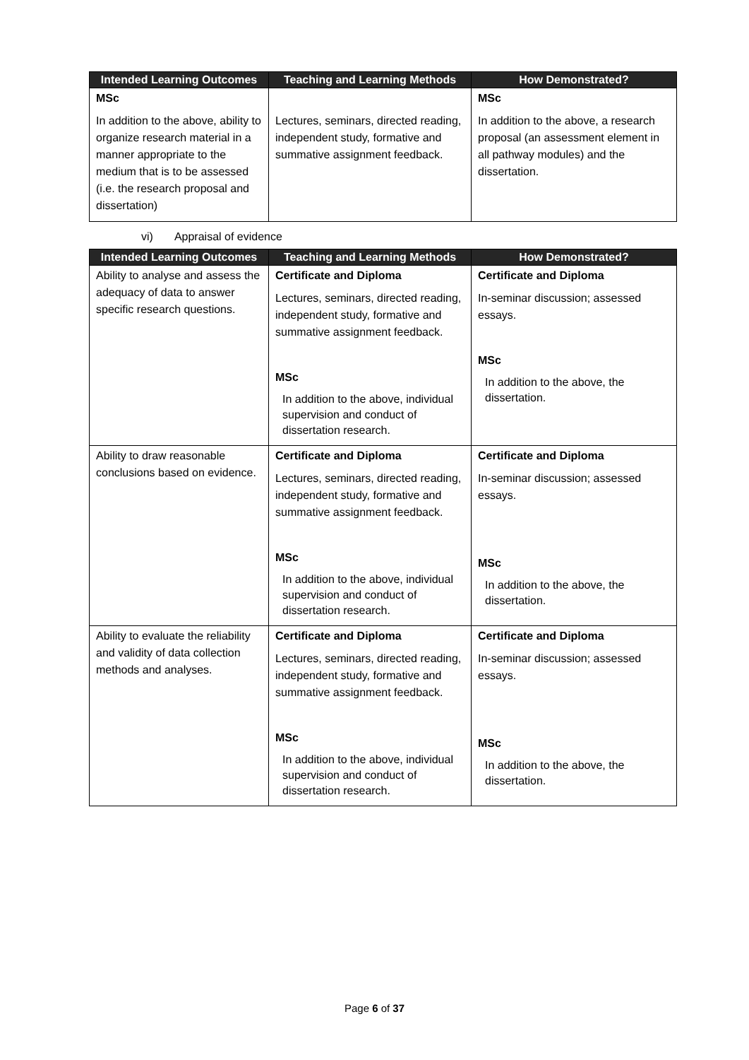| Intended Learning Outcomes | Teaching and Learning Methods | How Demonstrated? |
| --- | --- | --- |
| MSc In addition to the above, ability to organize research material in a manner appropriate to the medium that is to be assessed (i.e. the research proposal and dissertation) | Lectures, seminars, directed reading, independent study, formative and summative assignment feedback. | MSc In addition to the above, a research proposal (an assessment element in all pathway modules) and the dissertation. |
vi) Appraisal of evidence
| Intended Learning Outcomes | Teaching and Learning Methods | How Demonstrated? |
| --- | --- | --- |
| Ability to analyse and assess the adequacy of data to answer specific research questions. | Certificate and Diploma Lectures, seminars, directed reading, independent study, formative and summative assignment feedback. MSc In addition to the above, individual supervision and conduct of dissertation research. | Certificate and Diploma In-seminar discussion; assessed essays. MSc In addition to the above, the dissertation. |
| Ability to draw reasonable conclusions based on evidence. | Certificate and Diploma Lectures, seminars, directed reading, independent study, formative and summative assignment feedback. MSc In addition to the above, individual supervision and conduct of dissertation research. | Certificate and Diploma In-seminar discussion; assessed essays. MSc In addition to the above, the dissertation. |
| Ability to evaluate the reliability and validity of data collection methods and analyses. | Certificate and Diploma Lectures, seminars, directed reading, independent study, formative and summative assignment feedback. MSc In addition to the above, individual supervision and conduct of dissertation research. | Certificate and Diploma In-seminar discussion; assessed essays. MSc In addition to the above, the dissertation. |
Page 6 of 37